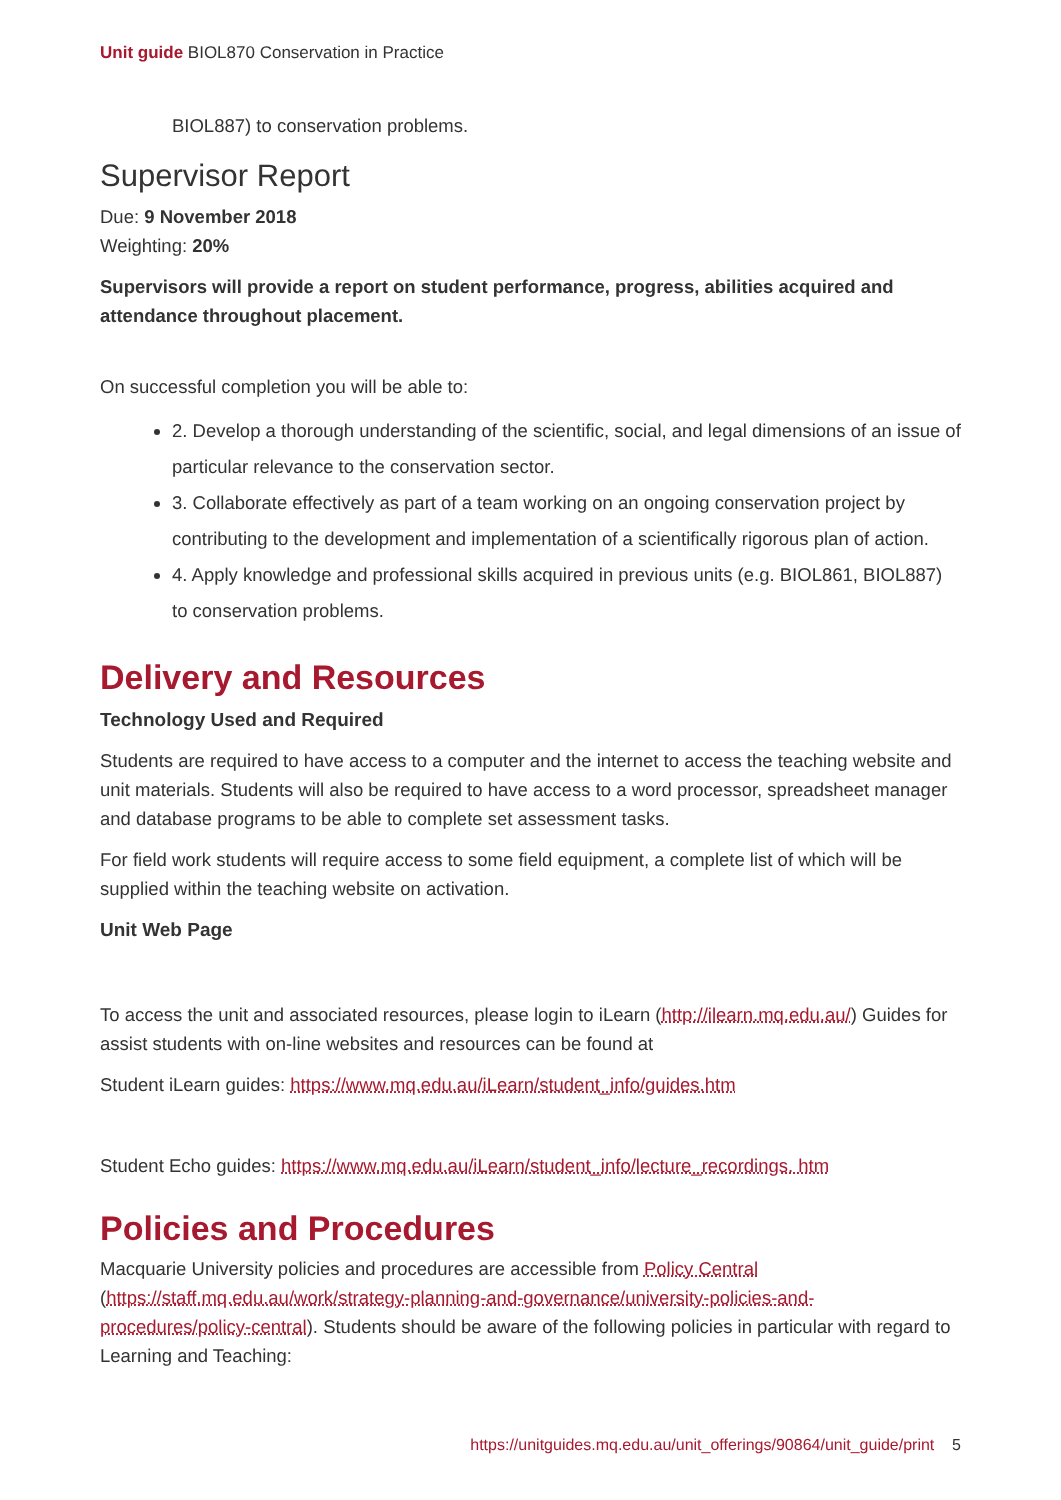Unit guide BIOL870 Conservation in Practice
BIOL887) to conservation problems.
Supervisor Report
Due: 9 November 2018
Weighting: 20%
Supervisors will provide a report on student performance, progress, abilities acquired and attendance throughout placement.
On successful completion you will be able to:
2. Develop a thorough understanding of the scientific, social, and legal dimensions of an issue of particular relevance to the conservation sector.
3. Collaborate effectively as part of a team working on an ongoing conservation project by contributing to the development and implementation of a scientifically rigorous plan of action.
4. Apply knowledge and professional skills acquired in previous units (e.g. BIOL861, BIOL887) to conservation problems.
Delivery and Resources
Technology Used and Required
Students are required to have access to a computer and the internet to access the teaching website and unit materials. Students will also be required to have access to a word processor, spreadsheet manager and database programs to be able to complete set assessment tasks.
For field work students will require access to some field equipment, a complete list of which will be supplied within the teaching website on activation.
Unit Web Page
To access the unit and associated resources, please login to iLearn (http://ilearn.mq.edu.au/) Guides for assist students with on-line websites and resources can be found at
Student iLearn guides: https://www.mq.edu.au/iLearn/student_info/guides.htm
Student Echo guides: https://www.mq.edu.au/iLearn/student_info/lecture_recordings. htm
Policies and Procedures
Macquarie University policies and procedures are accessible from Policy Central (https://staff.mq.edu.au/work/strategy-planning-and-governance/university-policies-and-procedures/policy-central). Students should be aware of the following policies in particular with regard to Learning and Teaching:
https://unitguides.mq.edu.au/unit_offerings/90864/unit_guide/print 5